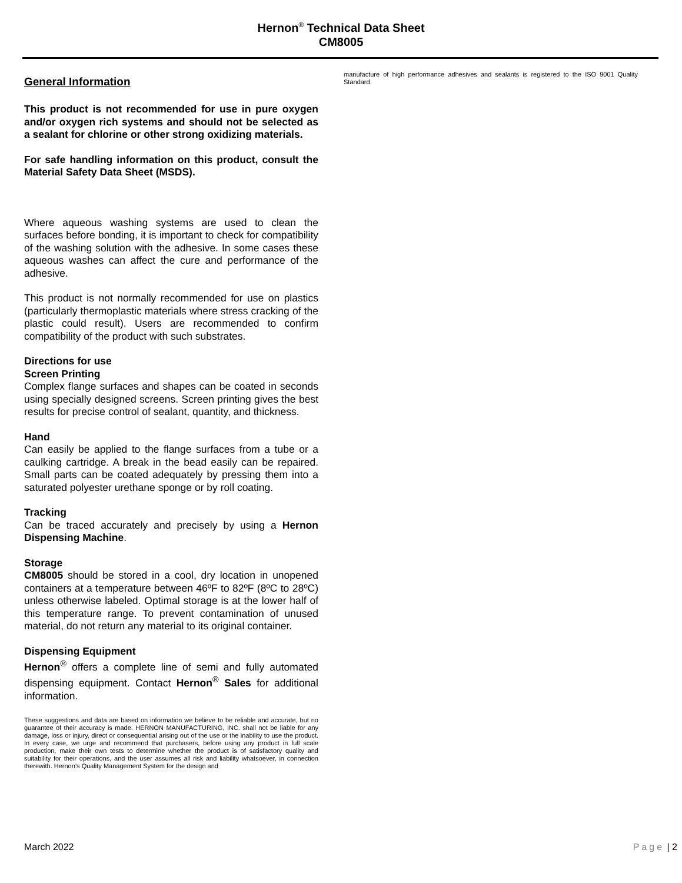Hernon<sup>®</sup> Technical Data Sheet
CM8005
General Information
This product is not recommended for use in pure oxygen and/or oxygen rich systems and should not be selected as a sealant for chlorine or other strong oxidizing materials.
For safe handling information on this product, consult the Material Safety Data Sheet (MSDS).
Where aqueous washing systems are used to clean the surfaces before bonding, it is important to check for compatibility of the washing solution with the adhesive. In some cases these aqueous washes can affect the cure and performance of the adhesive.
This product is not normally recommended for use on plastics (particularly thermoplastic materials where stress cracking of the plastic could result). Users are recommended to confirm compatibility of the product with such substrates.
Directions for use
Screen Printing
Complex flange surfaces and shapes can be coated in seconds using specially designed screens. Screen printing gives the best results for precise control of sealant, quantity, and thickness.
Hand
Can easily be applied to the flange surfaces from a tube or a caulking cartridge. A break in the bead easily can be repaired. Small parts can be coated adequately by pressing them into a saturated polyester urethane sponge or by roll coating.
Tracking
Can be traced accurately and precisely by using a Hernon Dispensing Machine.
Storage
CM8005 should be stored in a cool, dry location in unopened containers at a temperature between 46ºF to 82ºF (8ºC to 28ºC) unless otherwise labeled. Optimal storage is at the lower half of this temperature range. To prevent contamination of unused material, do not return any material to its original container.
Dispensing Equipment
Hernon<sup>®</sup> offers a complete line of semi and fully automated dispensing equipment. Contact Hernon<sup>®</sup> Sales for additional information.
These suggestions and data are based on information we believe to be reliable and accurate, but no guarantee of their accuracy is made. HERNON MANUFACTURING, INC. shall not be liable for any damage, loss or injury, direct or consequential arising out of the use or the inability to use the product. In every case, we urge and recommend that purchasers, before using any product in full scale production, make their own tests to determine whether the product is of satisfactory quality and suitability for their operations, and the user assumes all risk and liability whatsoever, in connection therewith. Hernon’s Quality Management System for the design and
manufacture of high performance adhesives and sealants is registered to the ISO 9001 Quality Standard.
March 2022 Page | 2